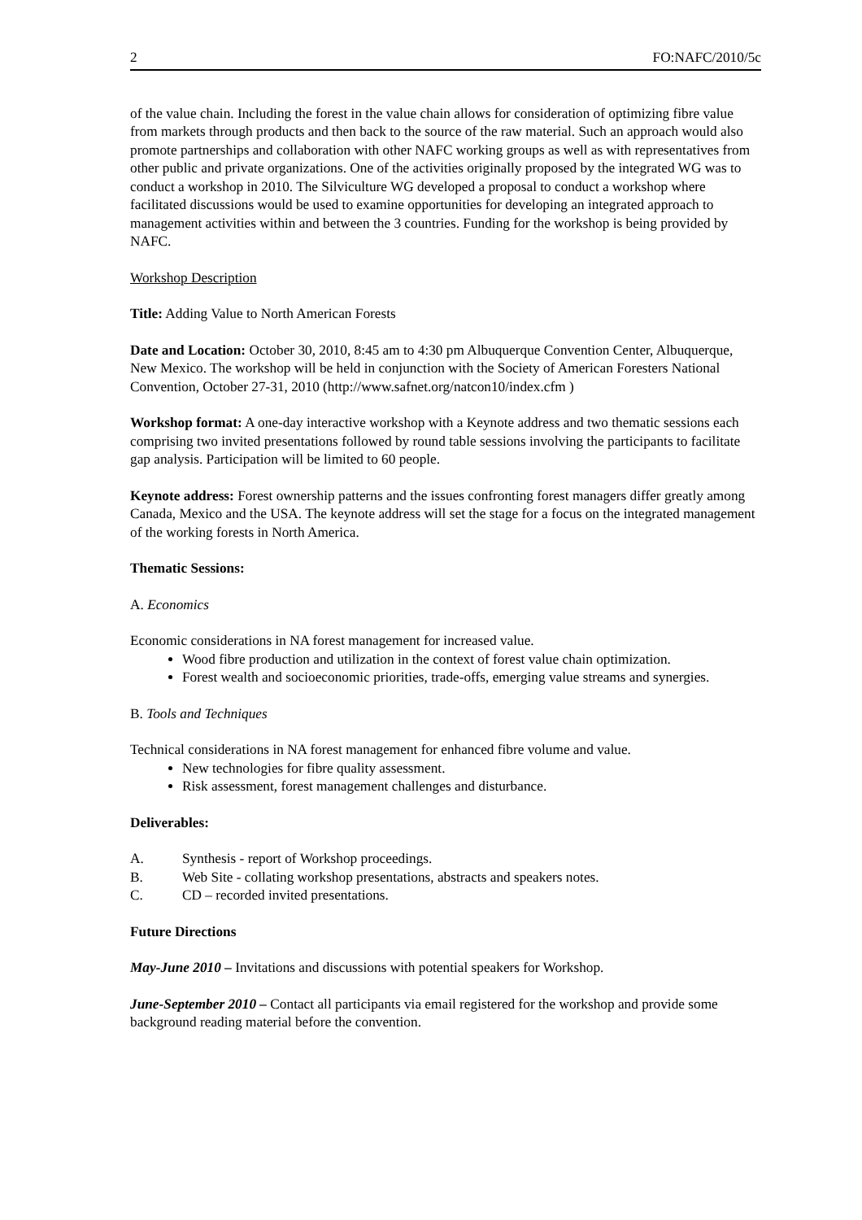2 FO:NAFC/2010/5c
of the value chain. Including the forest in the value chain allows for consideration of optimizing fibre value from markets through products and then back to the source of the raw material. Such an approach would also promote partnerships and collaboration with other NAFC working groups as well as with representatives from other public and private organizations. One of the activities originally proposed by the integrated WG was to conduct a workshop in 2010. The Silviculture WG developed a proposal to conduct a workshop where facilitated discussions would be used to examine opportunities for developing an integrated approach to management activities within and between the 3 countries. Funding for the workshop is being provided by NAFC.
Workshop Description
Title: Adding Value to North American Forests
Date and Location: October 30, 2010, 8:45 am to 4:30 pm Albuquerque Convention Center, Albuquerque, New Mexico. The workshop will be held in conjunction with the Society of American Foresters National Convention, October 27-31, 2010 (http://www.safnet.org/natcon10/index.cfm )
Workshop format: A one-day interactive workshop with a Keynote address and two thematic sessions each comprising two invited presentations followed by round table sessions involving the participants to facilitate gap analysis. Participation will be limited to 60 people.
Keynote address: Forest ownership patterns and the issues confronting forest managers differ greatly among Canada, Mexico and the USA. The keynote address will set the stage for a focus on the integrated management of the working forests in North America.
Thematic Sessions:
A. Economics
Economic considerations in NA forest management for increased value.
Wood fibre production and utilization in the context of forest value chain optimization.
Forest wealth and socioeconomic priorities, trade-offs, emerging value streams and synergies.
B. Tools and Techniques
Technical considerations in NA forest management for enhanced fibre volume and value.
New technologies for fibre quality assessment.
Risk assessment, forest management challenges and disturbance.
Deliverables:
A. Synthesis - report of Workshop proceedings.
B. Web Site - collating workshop presentations, abstracts and speakers notes.
C. CD – recorded invited presentations.
Future Directions
May-June 2010 – Invitations and discussions with potential speakers for Workshop.
June-September 2010 – Contact all participants via email registered for the workshop and provide some background reading material before the convention.